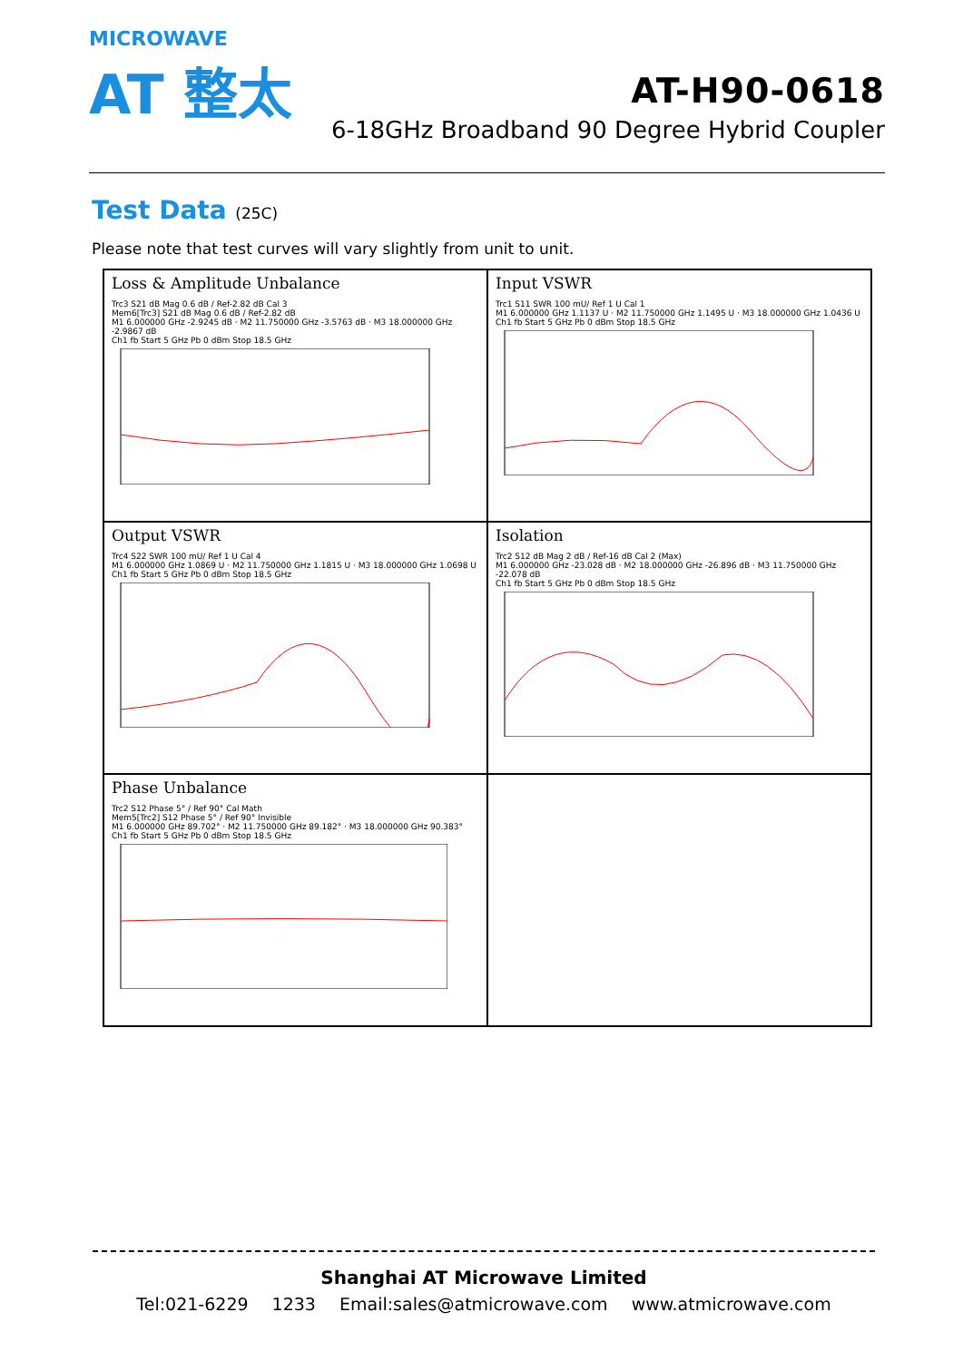MICROWAVE
AT 整太
AT-H90-0618
6-18GHz Broadband 90 Degree Hybrid Coupler
Test Data (25C)
Please note that test curves will vary slightly from unit to unit.
Loss & Amplitude Unbalance
Trc3 S21 dB Mag 0.6 dB / Ref-2.82 dB Cal 3
Mem6[Trc3] S21 dB Mag 0.6 dB / Ref-2.82 dB
M1 6.000000 GHz -2.9245 dB · M2 11.750000 GHz -3.5763 dB · M3 18.000000 GHz -2.9867 dB
Ch1 fb Start 5 GHz Pb 0 dBm Stop 18.5 GHz
Input VSWR
Trc1 S11 SWR 100 mU/ Ref 1 U Cal 1
M1 6.000000 GHz 1.1137 U · M2 11.750000 GHz 1.1495 U · M3 18.000000 GHz 1.0436 U
Ch1 fb Start 5 GHz Pb 0 dBm Stop 18.5 GHz
Output VSWR
Trc4 S22 SWR 100 mU/ Ref 1 U Cal 4
M1 6.000000 GHz 1.0869 U · M2 11.750000 GHz 1.1815 U · M3 18.000000 GHz 1.0698 U
Ch1 fb Start 5 GHz Pb 0 dBm Stop 18.5 GHz
Isolation
Trc2 S12 dB Mag 2 dB / Ref-16 dB Cal 2 (Max)
M1 6.000000 GHz -23.028 dB · M2 18.000000 GHz -26.896 dB · M3 11.750000 GHz -22.078 dB
Ch1 fb Start 5 GHz Pb 0 dBm Stop 18.5 GHz
Phase Unbalance
Trc2 S12 Phase 5° / Ref 90° Cal Math
Mem5[Trc2] S12 Phase 5° / Ref 90° Invisible
M1 6.000000 GHz 89.702° · M2 11.750000 GHz 89.182° · M3 18.000000 GHz 90.383°
Ch1 fb Start 5 GHz Pb 0 dBm Stop 18.5 GHz
Shanghai AT Microwave Limited
Tel:021-6229 1233 Email:sales@atmicrowave.com www.atmicrowave.com